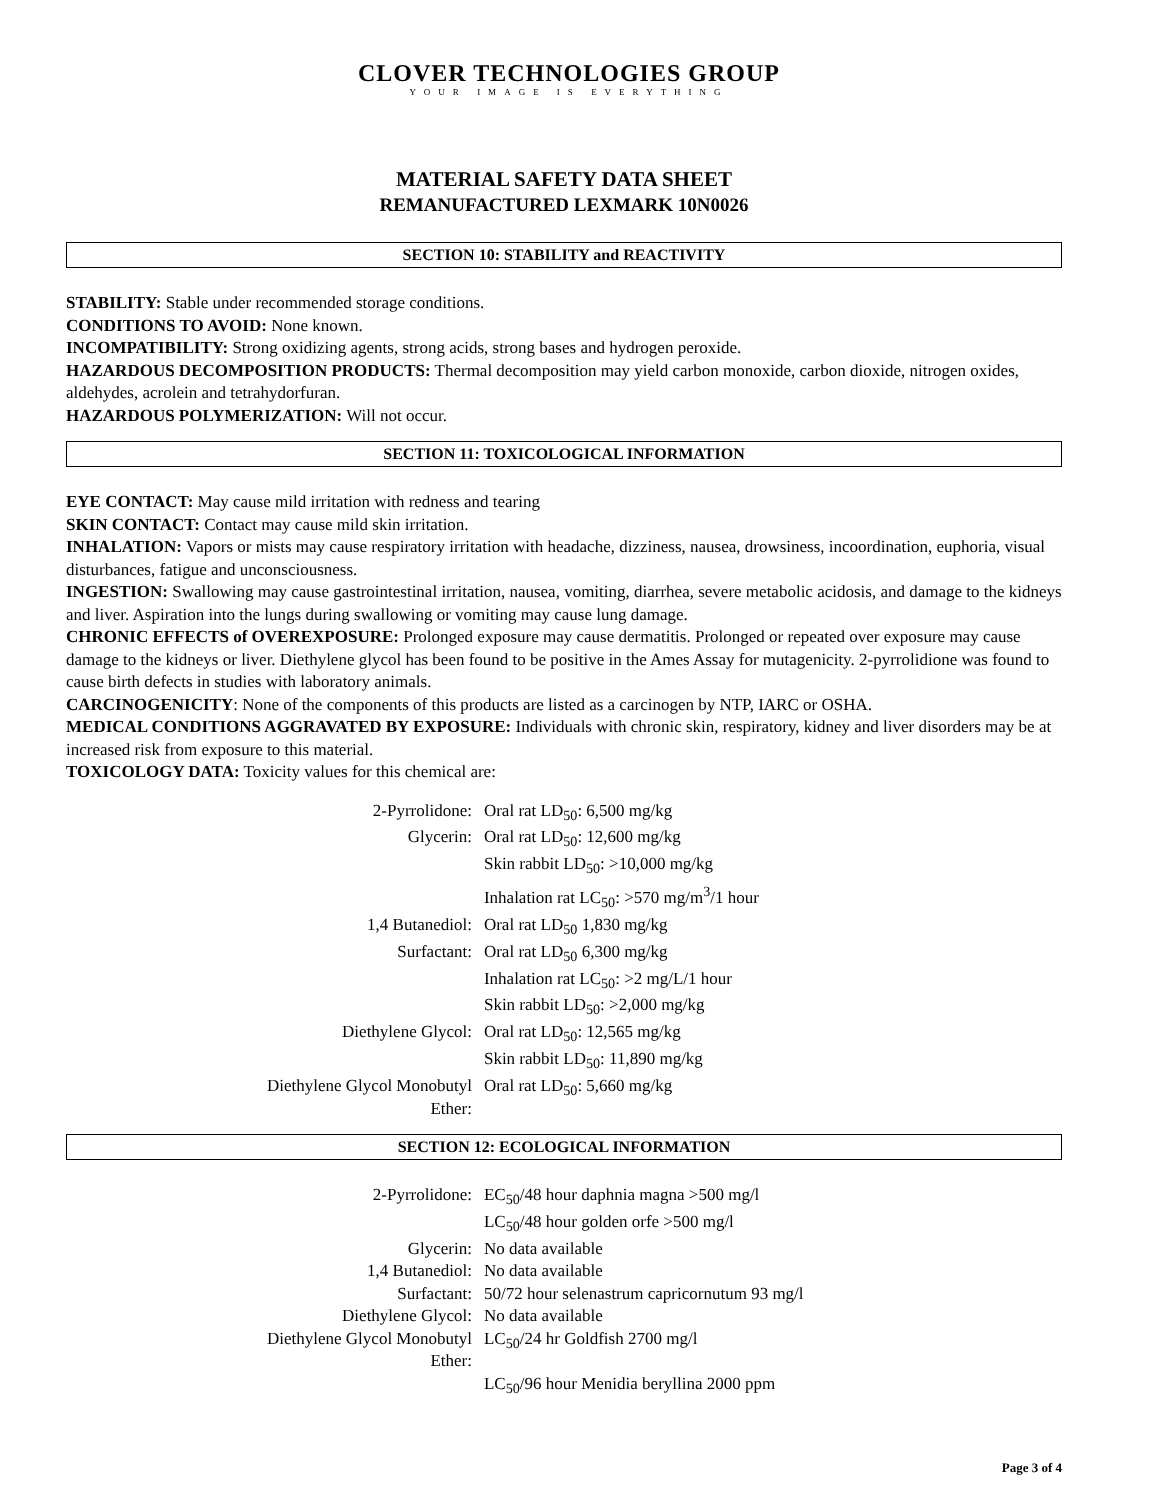CLOVER TECHNOLOGIES GROUP
YOUR IMAGE IS EVERYTHING
MATERIAL SAFETY DATA SHEET
REMANUFACTURED LEXMARK 10N0026
SECTION 10: STABILITY and REACTIVITY
STABILITY: Stable under recommended storage conditions.
CONDITIONS TO AVOID: None known.
INCOMPATIBILITY: Strong oxidizing agents, strong acids, strong bases and hydrogen peroxide.
HAZARDOUS DECOMPOSITION PRODUCTS: Thermal decomposition may yield carbon monoxide, carbon dioxide, nitrogen oxides, aldehydes, acrolein and tetrahydorfuran.
HAZARDOUS POLYMERIZATION: Will not occur.
SECTION 11: TOXICOLOGICAL INFORMATION
EYE CONTACT: May cause mild irritation with redness and tearing
SKIN CONTACT: Contact may cause mild skin irritation.
INHALATION: Vapors or mists may cause respiratory irritation with headache, dizziness, nausea, drowsiness, incoordination, euphoria, visual disturbances, fatigue and unconsciousness.
INGESTION: Swallowing may cause gastrointestinal irritation, nausea, vomiting, diarrhea, severe metabolic acidosis, and damage to the kidneys and liver. Aspiration into the lungs during swallowing or vomiting may cause lung damage.
CHRONIC EFFECTS of OVEREXPOSURE: Prolonged exposure may cause dermatitis. Prolonged or repeated over exposure may cause damage to the kidneys or liver. Diethylene glycol has been found to be positive in the Ames Assay for mutagenicity. 2-pyrrolidione was found to cause birth defects in studies with laboratory animals.
CARCINOGENICITY: None of the components of this products are listed as a carcinogen by NTP, IARC or OSHA.
MEDICAL CONDITIONS AGGRAVATED BY EXPOSURE: Individuals with chronic skin, respiratory, kidney and liver disorders may be at increased risk from exposure to this material.
TOXICOLOGY DATA: Toxicity values for this chemical are:
| 2-Pyrrolidone: | Oral rat LD<sub>50</sub>: 6,500 mg/kg |
| Glycerin: | Oral rat LD<sub>50</sub>: 12,600 mg/kg |
| | Skin rabbit LD<sub>50</sub>: >10,000 mg/kg |
| | Inhalation rat LC<sub>50</sub>: >570 mg/m<sup>3</sup>/1 hour |
| 1,4 Butanediol: | Oral rat LD<sub>50</sub> 1,830 mg/kg |
| Surfactant: | Oral rat LD<sub>50</sub> 6,300 mg/kg |
| | Inhalation rat LC<sub>50</sub>: >2 mg/L/1 hour |
| | Skin rabbit LD<sub>50</sub>: >2,000 mg/kg |
| Diethylene Glycol: | Oral rat LD<sub>50</sub>: 12,565 mg/kg |
| | Skin rabbit LD<sub>50</sub>: 11,890 mg/kg |
| Diethylene Glycol Monobutyl Ether: | Oral rat LD<sub>50</sub>: 5,660 mg/kg |
SECTION 12: ECOLOGICAL INFORMATION
| 2-Pyrrolidone: | EC<sub>50</sub>/48 hour daphnia magna >500 mg/l |
| | LC<sub>50</sub>/48 hour golden orfe >500 mg/l |
| Glycerin: | No data available |
| 1,4 Butanediol: | No data available |
| Surfactant: | 50/72 hour selenastrum capricornutum 93 mg/l |
| Diethylene Glycol: | No data available |
| Diethylene Glycol Monobutyl Ether: | LC<sub>50</sub>/24 hr Goldfish 2700 mg/l |
| | LC<sub>50</sub>/96 hour Menidia beryllina 2000 ppm |
Page 3 of 4